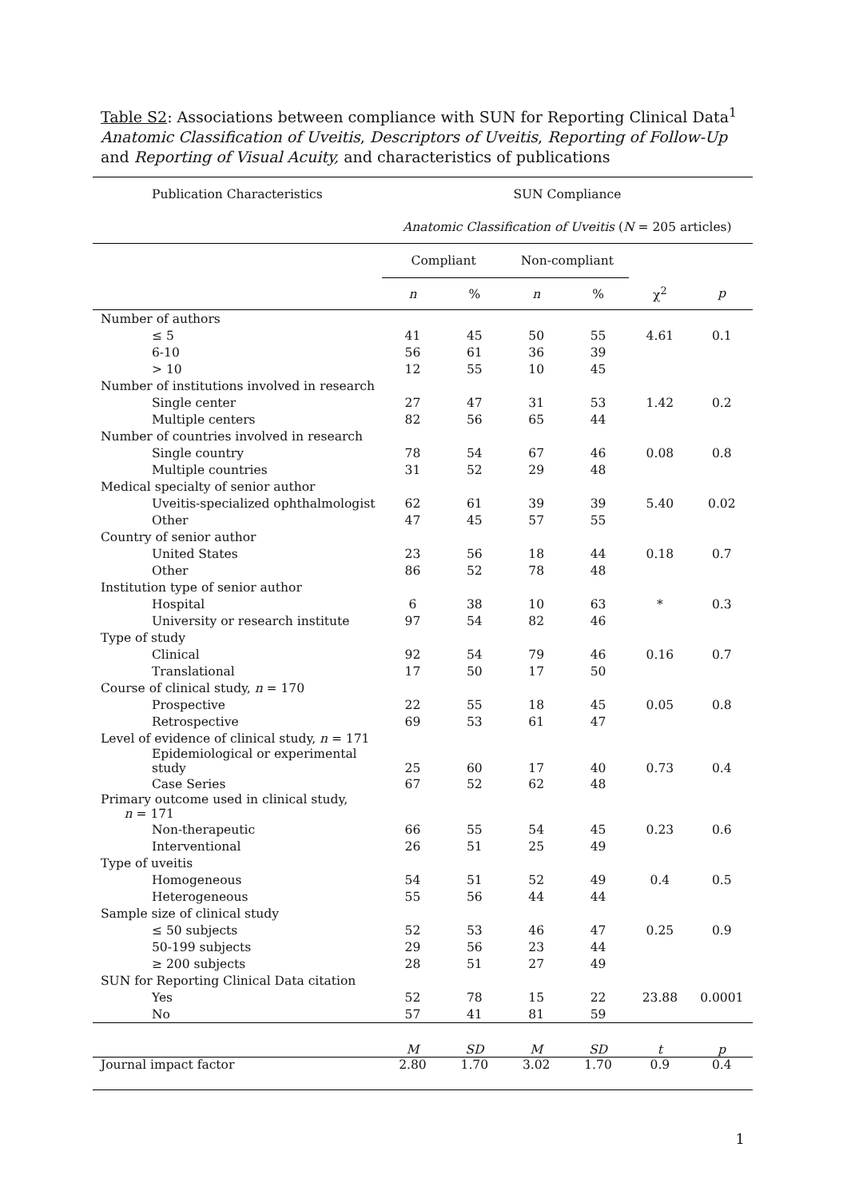Table S2: Associations between compliance with SUN for Reporting Clinical Data<sup>1</sup> Anatomic Classification of Uveitis, Descriptors of Uveitis, Reporting of Follow-Up and Reporting of Visual Acuity, and characteristics of publications
| Publication Characteristics | SUN Compliance | | | | | |
| --- | --- | --- | --- | --- | --- | --- |
| | Anatomic Classification of Uveitis ( N = 205 articles) | | | | | |
| | Compliant | | Non-compliant | | | |
| | n | % | n | % | χ<sup>2</sup> | p |
| Number of authors | | | | | | |
| ≤ 5 | 41 | 45 | 50 | 55 | 4.61 | 0.1 |
| 6-10 | 56 | 61 | 36 | 39 | | |
| > 10 | 12 | 55 | 10 | 45 | | |
| Number of institutions involved in research | | | | | | |
| Single center | 27 | 47 | 31 | 53 | 1.42 | 0.2 |
| Multiple centers | 82 | 56 | 65 | 44 | | |
| Number of countries involved in research | | | | | | |
| Single country | 78 | 54 | 67 | 46 | 0.08 | 0.8 |
| Multiple countries | 31 | 52 | 29 | 48 | | |
| Medical specialty of senior author | | | | | | |
| Uveitis-specialized ophthalmologist | 62 | 61 | 39 | 39 | 5.40 | 0.02 |
| Other | 47 | 45 | 57 | 55 | | |
| Country of senior author | | | | | | |
| United States | 23 | 56 | 18 | 44 | 0.18 | 0.7 |
| Other | 86 | 52 | 78 | 48 | | |
| Institution type of senior author | | | | | | |
| Hospital | 6 | 38 | 10 | 63 | * | 0.3 |
| University or research institute | 97 | 54 | 82 | 46 | | |
| Type of study | | | | | | |
| Clinical | 92 | 54 | 79 | 46 | 0.16 | 0.7 |
| Translational | 17 | 50 | 17 | 50 | | |
| Course of clinical study, n = 170 | | | | | | |
| Prospective | 22 | 55 | 18 | 45 | 0.05 | 0.8 |
| Retrospective | 69 | 53 | 61 | 47 | | |
| Level of evidence of clinical study, n = 171 | | | | | | |
| Epidemiological or experimental study | 25 | 60 | 17 | 40 | 0.73 | 0.4 |
| Case Series | 67 | 52 | 62 | 48 | | |
| Primary outcome used in clinical study, n = 171 | | | | | | |
| Non-therapeutic | 66 | 55 | 54 | 45 | 0.23 | 0.6 |
| Interventional | 26 | 51 | 25 | 49 | | |
| Type of uveitis | | | | | | |
| Homogeneous | 54 | 51 | 52 | 49 | 0.4 | 0.5 |
| Heterogeneous | 55 | 56 | 44 | 44 | | |
| Sample size of clinical study | | | | | | |
| ≤ 50 subjects | 52 | 53 | 46 | 47 | 0.25 | 0.9 |
| 50-199 subjects | 29 | 56 | 23 | 44 | | |
| ≥ 200 subjects | 28 | 51 | 27 | 49 | | |
| SUN for Reporting Clinical Data citation | | | | | | |
| Yes | 52 | 78 | 15 | 22 | 23.88 | 0.0001 |
| No | 57 | 41 | 81 | 59 | | |
| | M | SD | M | SD | t | p |
| Journal impact factor | 2.80 | 1.70 | 3.02 | 1.70 | 0.9 | 0.4 |
1